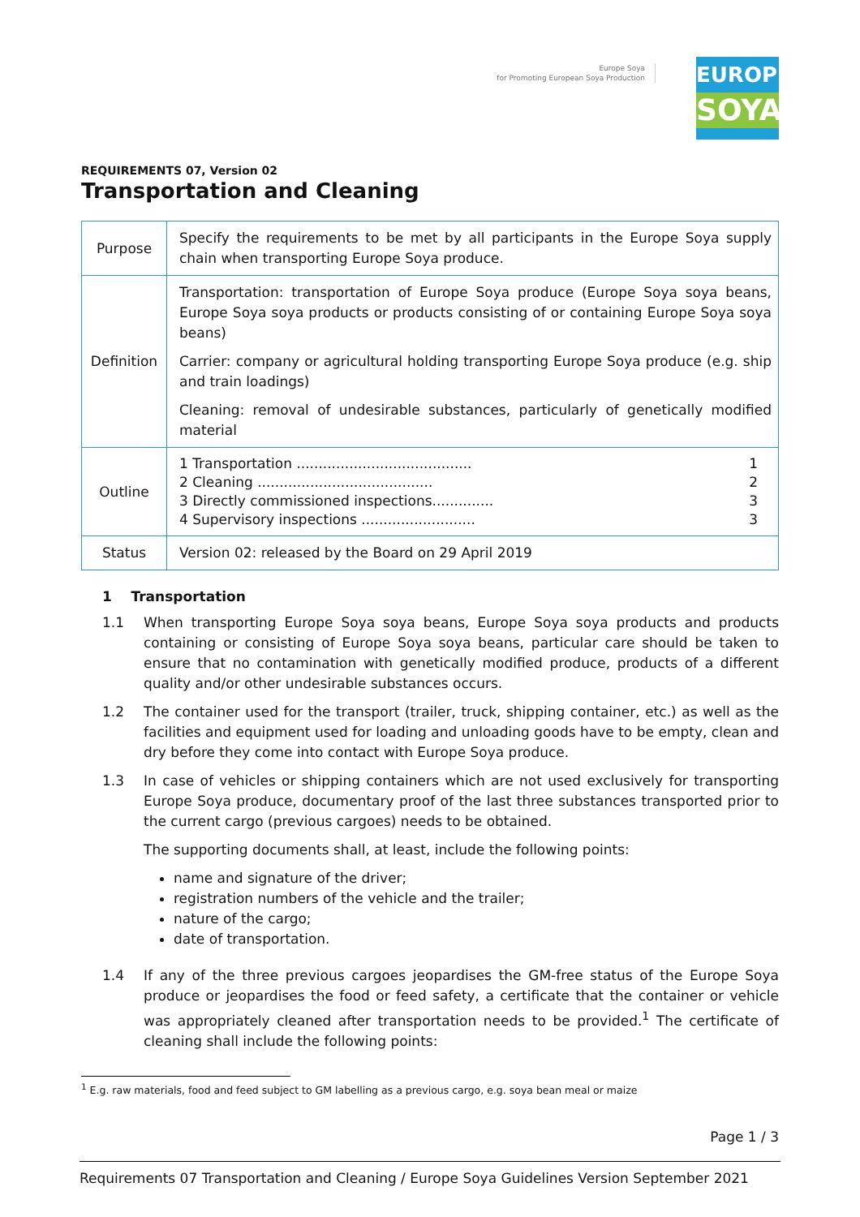Europe Soya
for Promoting European Soya Production
EUROPE
SOYA
REQUIREMENTS 07, Version 02
Transportation and Cleaning
| Purpose | Specify the requirements to be met by all participants in the Europe Soya supply chain when transporting Europe Soya produce. |
| Definition | Transportation: transportation of Europe Soya produce (Europe Soya soya beans, Europe Soya soya products or products consisting of or containing Europe Soya soya beans) Carrier: company or agricultural holding transporting Europe Soya produce (e.g. ship and train loadings) Cleaning: removal of undesirable substances, particularly of genetically modified material |
| Outline | 1 Transportation ........................................ 1 2 Cleaning ........................................ 2 3 Directly commissioned inspections.............. 3 4 Supervisory inspections .......................... 3 |
| Status | Version 02: released by the Board on 29 April 2019 |
1 Transportation
1.1 When transporting Europe Soya soya beans, Europe Soya soya products and products containing or consisting of Europe Soya soya beans, particular care should be taken to ensure that no contamination with genetically modified produce, products of a different quality and/or other undesirable substances occurs.
1.2 The container used for the transport (trailer, truck, shipping container, etc.) as well as the facilities and equipment used for loading and unloading goods have to be empty, clean and dry before they come into contact with Europe Soya produce.
1.3 In case of vehicles or shipping containers which are not used exclusively for transporting Europe Soya produce, documentary proof of the last three substances transported prior to the current cargo (previous cargoes) needs to be obtained.
The supporting documents shall, at least, include the following points:
name and signature of the driver;
registration numbers of the vehicle and the trailer;
nature of the cargo;
date of transportation.
1.4 If any of the three previous cargoes jeopardises the GM-free status of the Europe Soya produce or jeopardises the food or feed safety, a certificate that the container or vehicle was appropriately cleaned after transportation needs to be provided.<sup>1</sup> The certificate of cleaning shall include the following points:
<sup>1</sup> E.g. raw materials, food and feed subject to GM labelling as a previous cargo, e.g. soya bean meal or maize
Page 1 / 3
Requirements 07 Transportation and Cleaning / Europe Soya Guidelines Version September 2021